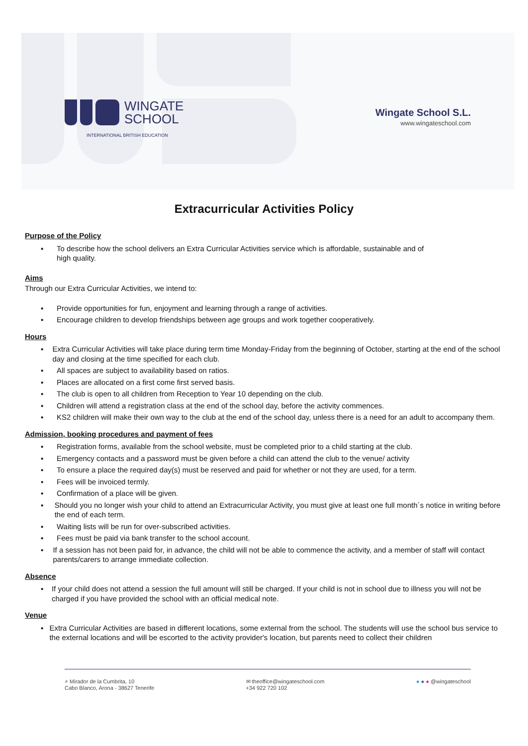WINGATE
SCHOOL
INTERNATIONAL BRITISH EDUCATION
Wingate School S.L.
www.wingateschool.com
Extracurricular Activities Policy
Purpose of the Policy
▪ To describe how the school delivers an Extra Curricular Activities service which is affordable, sustainable and of
high quality.
Aims
Through our Extra Curricular Activities, we intend to:
▪ Provide opportunities for fun, enjoyment and learning through a range of activities.
▪ Encourage children to develop friendships between age groups and work together cooperatively.
Hours
▪ Extra Curricular Activities will take place during term time Monday-Friday from the beginning of October, starting at the end of the school day and closing at the time specified for each club.
▪ All spaces are subject to availability based on ratios.
▪ Places are allocated on a first come first served basis.
▪ The club is open to all children from Reception to Year 10 depending on the club.
▪ Children will attend a registration class at the end of the school day, before the activity commences.
▪ KS2 children will make their own way to the club at the end of the school day, unless there is a need for an adult to accompany them.
Admission, booking procedures and payment of fees
▪ Registration forms, available from the school website, must be completed prior to a child starting at the club.
▪ Emergency contacts and a password must be given before a child can attend the club to the venue/ activity
▪ To ensure a place the required day(s) must be reserved and paid for whether or not they are used, for a term.
▪ Fees will be invoiced termly.
▪ Confirmation of a place will be given.
▪ Should you no longer wish your child to attend an Extracurricular Activity, you must give at least one full month´s notice in writing before the end of each term.
▪ Waiting lists will be run for over-subscribed activities.
▪ Fees must be paid via bank transfer to the school account.
▪ If a session has not been paid for, in advance, the child will not be able to commence the activity, and a member of staff will contact parents/carers to arrange immediate collection.
Absence
▪ If your child does not attend a session the full amount will still be charged. If your child is not in school due to illness you will not be charged if you have provided the school with an official medical note.
Venue
▪ Extra Curricular Activities are based in different locations, some external from the school. The students will use the school bus service to the external locations and will be escorted to the activity provider's location, but parents need to collect their children
⌕ Mirador de la Cumbrita, 10
Cabo Blanco, Arona - 38627 Tenerife
✉ theoffice@wingateschool.com
+34 922 720 102
● ● ● @wingateschool